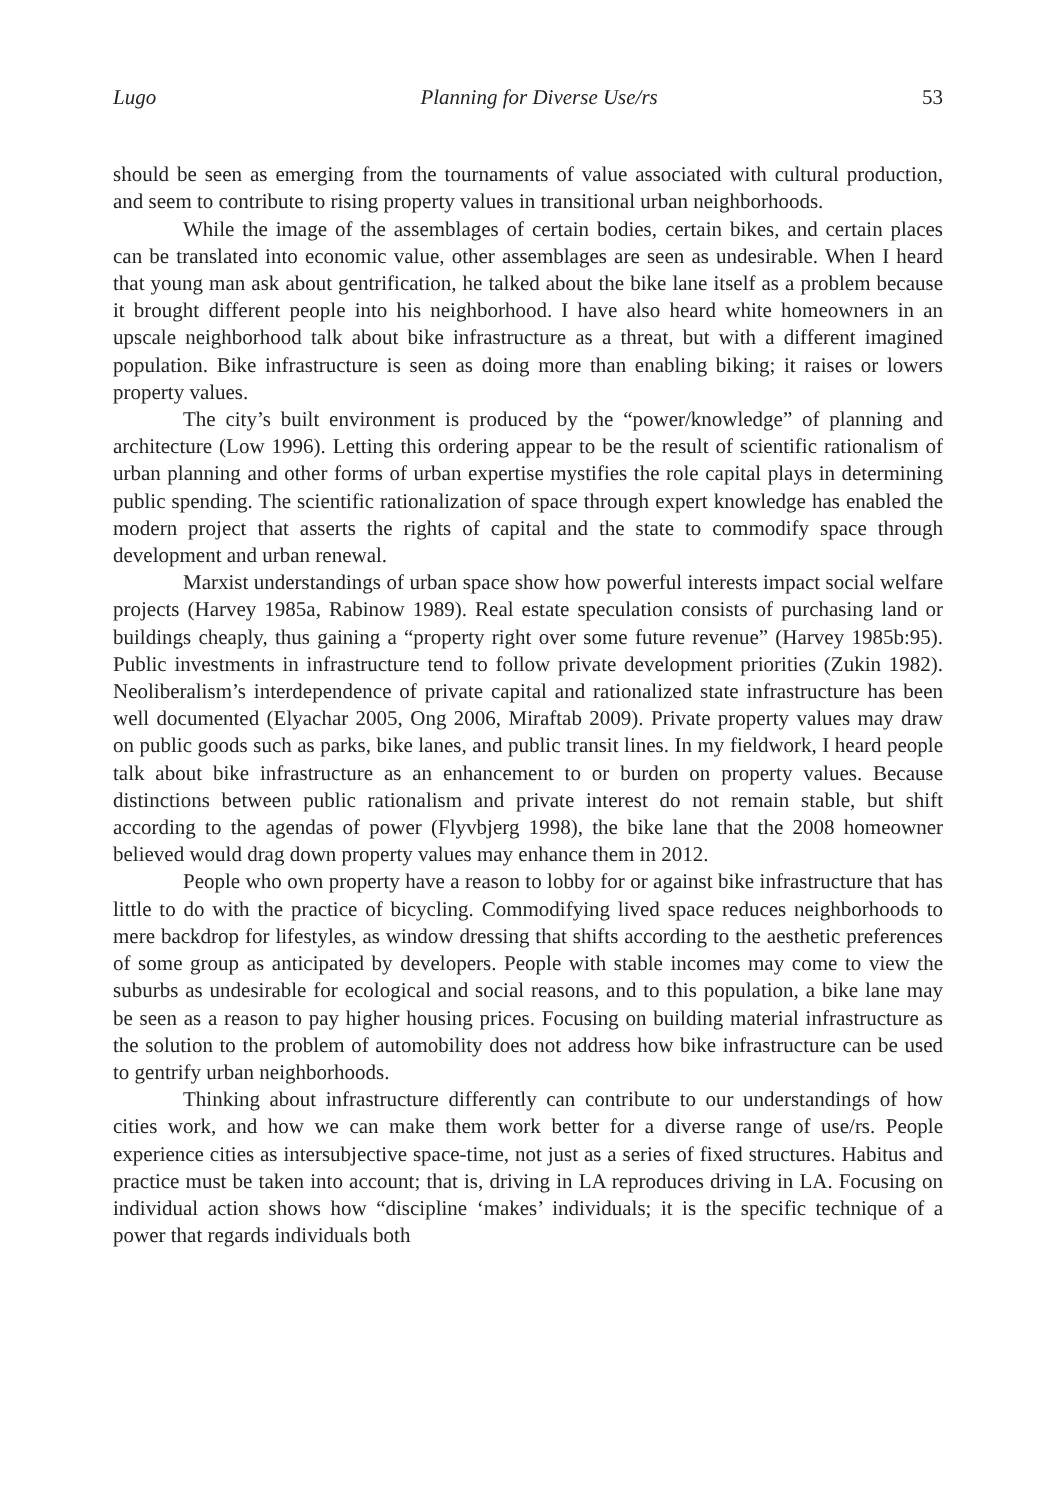Lugo Planning for Diverse Use/rs 53
should be seen as emerging from the tournaments of value associated with cultural production, and seem to contribute to rising property values in transitional urban neighborhoods.
While the image of the assemblages of certain bodies, certain bikes, and certain places can be translated into economic value, other assemblages are seen as undesirable. When I heard that young man ask about gentrification, he talked about the bike lane itself as a problem because it brought different people into his neighborhood. I have also heard white homeowners in an upscale neighborhood talk about bike infrastructure as a threat, but with a different imagined population. Bike infrastructure is seen as doing more than enabling biking; it raises or lowers property values.
The city’s built environment is produced by the “power/knowledge” of planning and architecture (Low 1996). Letting this ordering appear to be the result of scientific rationalism of urban planning and other forms of urban expertise mystifies the role capital plays in determining public spending. The scientific rationalization of space through expert knowledge has enabled the modern project that asserts the rights of capital and the state to commodify space through development and urban renewal.
Marxist understandings of urban space show how powerful interests impact social welfare projects (Harvey 1985a, Rabinow 1989). Real estate speculation consists of purchasing land or buildings cheaply, thus gaining a “property right over some future revenue” (Harvey 1985b:95). Public investments in infrastructure tend to follow private development priorities (Zukin 1982). Neoliberalism’s interdependence of private capital and rationalized state infrastructure has been well documented (Elyachar 2005, Ong 2006, Miraftab 2009). Private property values may draw on public goods such as parks, bike lanes, and public transit lines. In my fieldwork, I heard people talk about bike infrastructure as an enhancement to or burden on property values. Because distinctions between public rationalism and private interest do not remain stable, but shift according to the agendas of power (Flyvbjerg 1998), the bike lane that the 2008 homeowner believed would drag down property values may enhance them in 2012.
People who own property have a reason to lobby for or against bike infrastructure that has little to do with the practice of bicycling. Commodifying lived space reduces neighborhoods to mere backdrop for lifestyles, as window dressing that shifts according to the aesthetic preferences of some group as anticipated by developers. People with stable incomes may come to view the suburbs as undesirable for ecological and social reasons, and to this population, a bike lane may be seen as a reason to pay higher housing prices. Focusing on building material infrastructure as the solution to the problem of automobility does not address how bike infrastructure can be used to gentrify urban neighborhoods.
Thinking about infrastructure differently can contribute to our understandings of how cities work, and how we can make them work better for a diverse range of use/rs. People experience cities as intersubjective space-time, not just as a series of fixed structures. Habitus and practice must be taken into account; that is, driving in LA reproduces driving in LA. Focusing on individual action shows how “discipline ‘makes’ individuals; it is the specific technique of a power that regards individuals both